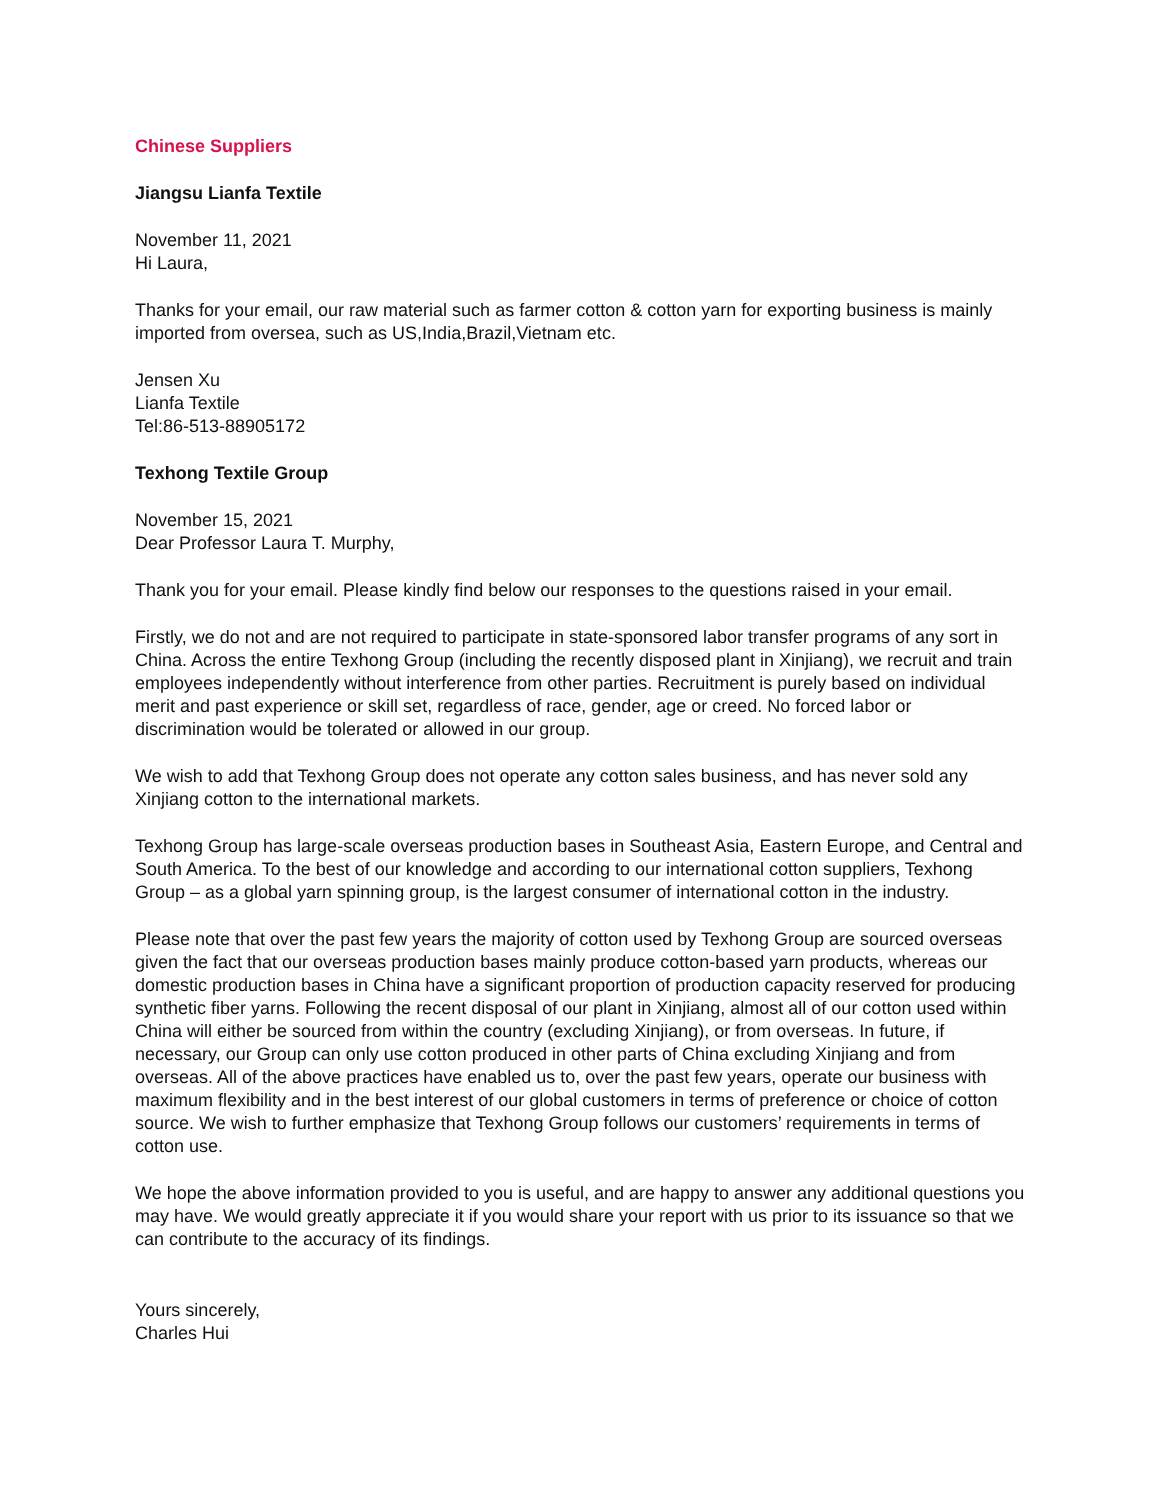Chinese Suppliers
Jiangsu Lianfa Textile
November 11, 2021
Hi Laura,
Thanks for your email, our raw material such as farmer cotton & cotton yarn for exporting business is mainly imported from oversea, such as US,India,Brazil,Vietnam etc.
Jensen Xu
Lianfa Textile
Tel:86-513-88905172
Texhong Textile Group
November 15, 2021
Dear Professor Laura T. Murphy,
Thank you for your email. Please kindly find below our responses to the questions raised in your email.
Firstly, we do not and are not required to participate in state-sponsored labor transfer programs of any sort in China. Across the entire Texhong Group (including the recently disposed plant in Xinjiang), we recruit and train employees independently without interference from other parties. Recruitment is purely based on individual merit and past experience or skill set, regardless of race, gender, age or creed. No forced labor or discrimination would be tolerated or allowed in our group.
We wish to add that Texhong Group does not operate any cotton sales business, and has never sold any Xinjiang cotton to the international markets.
Texhong Group has large-scale overseas production bases in Southeast Asia, Eastern Europe, and Central and South America. To the best of our knowledge and according to our international cotton suppliers, Texhong Group – as a global yarn spinning group, is the largest consumer of international cotton in the industry.
Please note that over the past few years the majority of cotton used by Texhong Group are sourced overseas given the fact that our overseas production bases mainly produce cotton-based yarn products, whereas our domestic production bases in China have a significant proportion of production capacity reserved for producing synthetic fiber yarns. Following the recent disposal of our plant in Xinjiang, almost all of our cotton used within China will either be sourced from within the country (excluding Xinjiang), or from overseas. In future, if necessary, our Group can only use cotton produced in other parts of China excluding Xinjiang and from overseas. All of the above practices have enabled us to, over the past few years, operate our business with maximum flexibility and in the best interest of our global customers in terms of preference or choice of cotton source. We wish to further emphasize that Texhong Group follows our customers’ requirements in terms of cotton use.
We hope the above information provided to you is useful, and are happy to answer any additional questions you may have. We would greatly appreciate it if you would share your report with us prior to its issuance so that we can contribute to the accuracy of its findings.
Yours sincerely,
Charles Hui